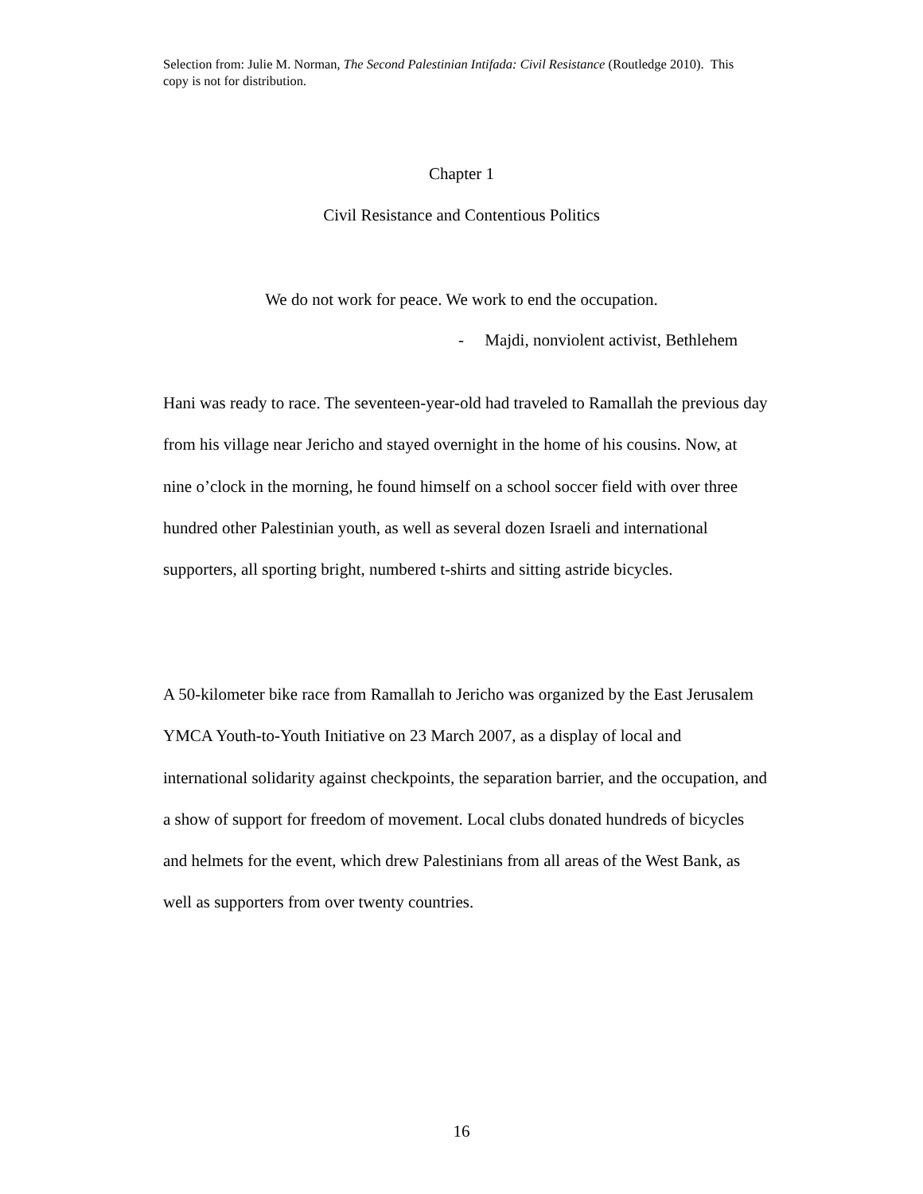Selection from: Julie M. Norman, The Second Palestinian Intifada: Civil Resistance (Routledge 2010). This copy is not for distribution.
Chapter 1
Civil Resistance and Contentious Politics
We do not work for peace. We work to end the occupation.
- Majdi, nonviolent activist, Bethlehem
Hani was ready to race. The seventeen-year-old had traveled to Ramallah the previous day from his village near Jericho and stayed overnight in the home of his cousins. Now, at nine o’clock in the morning, he found himself on a school soccer field with over three hundred other Palestinian youth, as well as several dozen Israeli and international supporters, all sporting bright, numbered t-shirts and sitting astride bicycles.
A 50-kilometer bike race from Ramallah to Jericho was organized by the East Jerusalem YMCA Youth-to-Youth Initiative on 23 March 2007, as a display of local and international solidarity against checkpoints, the separation barrier, and the occupation, and a show of support for freedom of movement. Local clubs donated hundreds of bicycles and helmets for the event, which drew Palestinians from all areas of the West Bank, as well as supporters from over twenty countries.
16